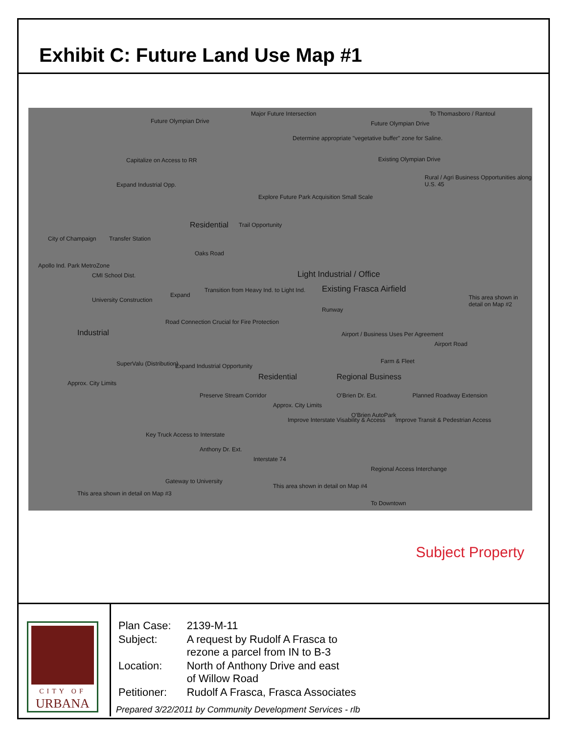Exhibit C: Future Land Use Map #1
Future Olympian Drive
Major Future Intersection To Thomasboro / Rantoul
Future Olympian Drive
Determine appropriate "vegetative buffer" zone for Saline.
Capitalize on Access to RR Existing Olympian Drive
Expand Industrial Opp.
Rural / Agri Business Opportunities along U.S. 45
Explore Future Park Acquisition Small Scale
Residential Trail Opportunity
City of Champaign Transfer Station
Oaks Road
Apollo Ind. Park MetroZone
CMI School Dist. Light Industrial / Office
Existing Frasca Airfield Transition from Heavy Ind. to Light Ind.
Expand This area shown in detail on Map #2 University Construction
Runway
Industrial
Road Connection Crucial for Fire Protection
Airport / Business Uses Per Agreement
Airport Road
SuperValu (Distribution) Farm & Fleet
Expand Industrial Opportunity
Residential Regional Business
Approx. City Limits
O'Brien Dr. Ext. Planned Roadway Extension Preserve Stream Corridor
Approx. City Limits
O'Brien AutoPark
Improve Interstate Visability & Access Improve Transit & Pedestrian Access
Key Truck Access to Interstate
Anthony Dr. Ext.
Interstate 74
Regional Access Interchange
Gateway to University
This area shown in detail on Map #3
This area shown in detail on Map #4
To Downtown
Subject Property
CITY OF
URBANA
| Plan Case: | 2139-M-11 |
| Subject: | A request by Rudolf A Frasca to rezone a parcel from IN to B-3 |
| Location: | North of Anthony Drive and east of Willow Road |
| Petitioner: | Rudolf A Frasca, Frasca Associates |
Prepared 3/22/2011 by Community Development Services - rlb